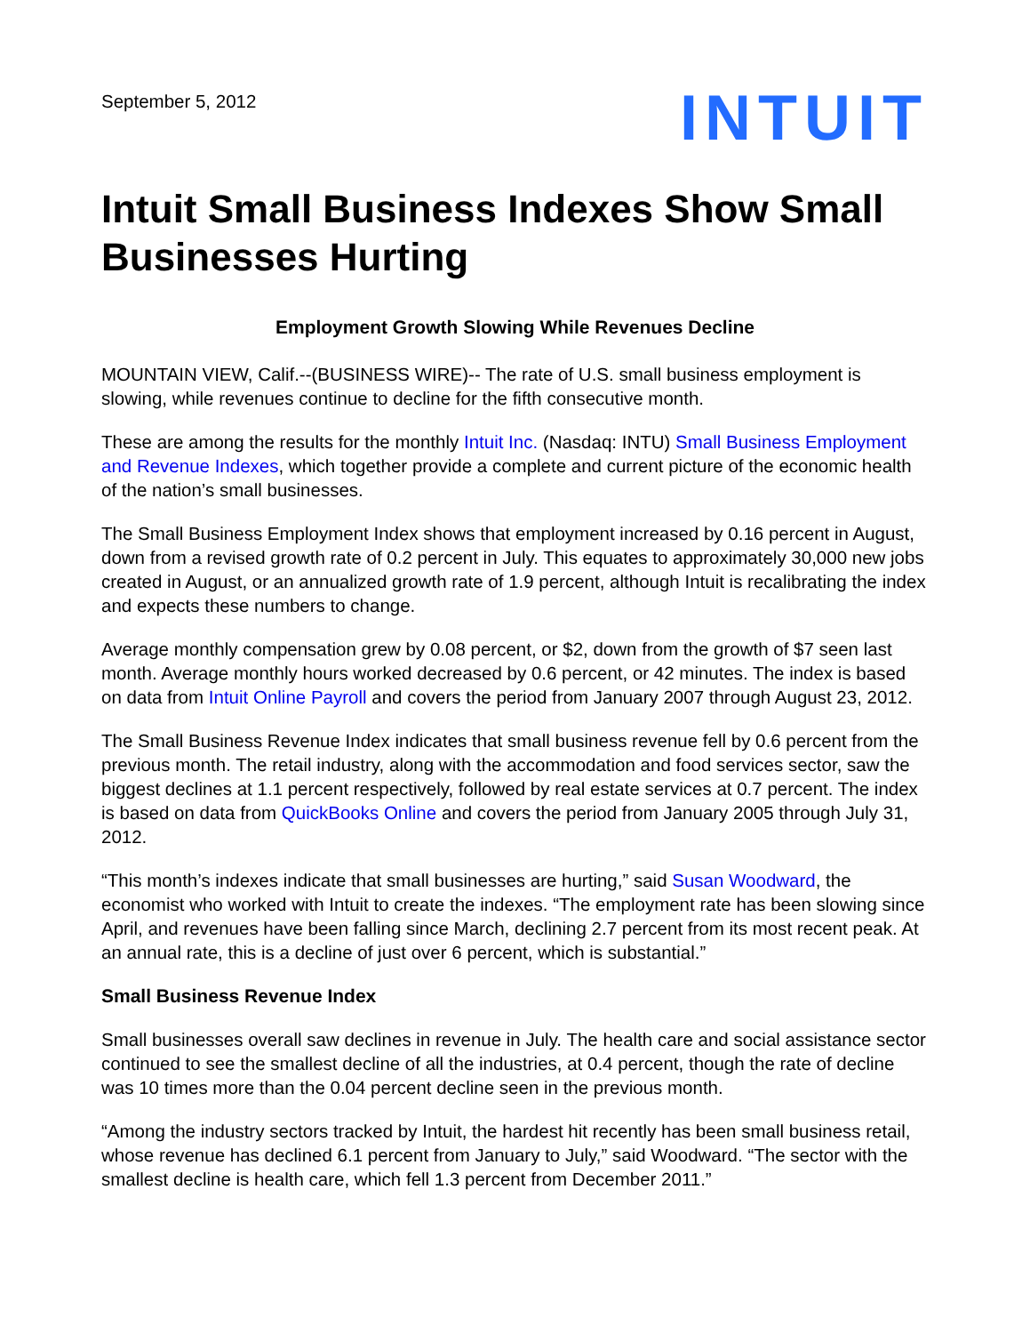September 5, 2012
INTUIT
Intuit Small Business Indexes Show Small Businesses Hurting
Employment Growth Slowing While Revenues Decline
MOUNTAIN VIEW, Calif.--(BUSINESS WIRE)-- The rate of U.S. small business employment is slowing, while revenues continue to decline for the fifth consecutive month.
These are among the results for the monthly Intuit Inc. (Nasdaq: INTU) Small Business Employment and Revenue Indexes, which together provide a complete and current picture of the economic health of the nation’s small businesses.
The Small Business Employment Index shows that employment increased by 0.16 percent in August, down from a revised growth rate of 0.2 percent in July. This equates to approximately 30,000 new jobs created in August, or an annualized growth rate of 1.9 percent, although Intuit is recalibrating the index and expects these numbers to change.
Average monthly compensation grew by 0.08 percent, or $2, down from the growth of $7 seen last month. Average monthly hours worked decreased by 0.6 percent, or 42 minutes. The index is based on data from Intuit Online Payroll and covers the period from January 2007 through August 23, 2012.
The Small Business Revenue Index indicates that small business revenue fell by 0.6 percent from the previous month. The retail industry, along with the accommodation and food services sector, saw the biggest declines at 1.1 percent respectively, followed by real estate services at 0.7 percent. The index is based on data from QuickBooks Online and covers the period from January 2005 through July 31, 2012.
“This month’s indexes indicate that small businesses are hurting,” said Susan Woodward, the economist who worked with Intuit to create the indexes. “The employment rate has been slowing since April, and revenues have been falling since March, declining 2.7 percent from its most recent peak. At an annual rate, this is a decline of just over 6 percent, which is substantial.”
Small Business Revenue Index
Small businesses overall saw declines in revenue in July. The health care and social assistance sector continued to see the smallest decline of all the industries, at 0.4 percent, though the rate of decline was 10 times more than the 0.04 percent decline seen in the previous month.
“Among the industry sectors tracked by Intuit, the hardest hit recently has been small business retail, whose revenue has declined 6.1 percent from January to July,” said Woodward. “The sector with the smallest decline is health care, which fell 1.3 percent from December 2011.”